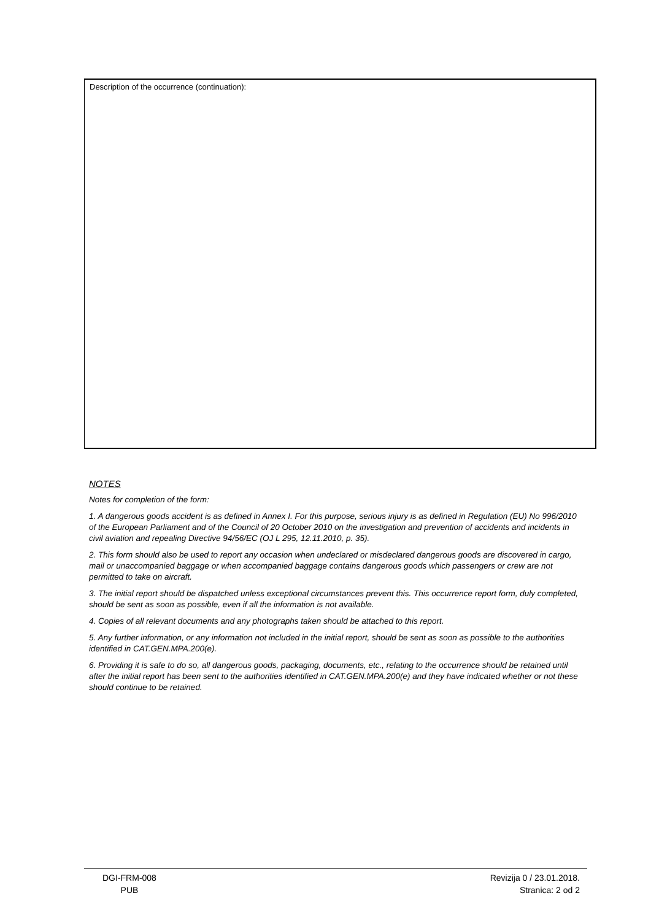Description of the occurrence (continuation):
NOTES
Notes for completion of the form:
1. A dangerous goods accident is as defined in Annex I. For this purpose, serious injury is as defined in Regulation (EU) No 996/2010 of the European Parliament and of the Council of 20 October 2010 on the investigation and prevention of accidents and incidents in civil aviation and repealing Directive 94/56/EC (OJ L 295, 12.11.2010, p. 35).
2. This form should also be used to report any occasion when undeclared or misdeclared dangerous goods are discovered in cargo, mail or unaccompanied baggage or when accompanied baggage contains dangerous goods which passengers or crew are not permitted to take on aircraft.
3. The initial report should be dispatched unless exceptional circumstances prevent this. This occurrence report form, duly completed, should be sent as soon as possible, even if all the information is not available.
4. Copies of all relevant documents and any photographs taken should be attached to this report.
5. Any further information, or any information not included in the initial report, should be sent as soon as possible to the authorities identified in CAT.GEN.MPA.200(e).
6. Providing it is safe to do so, all dangerous goods, packaging, documents, etc., relating to the occurrence should be retained until after the initial report has been sent to the authorities identified in CAT.GEN.MPA.200(e) and they have indicated whether or not these should continue to be retained.
DGI-FRM-008
PUB
Revizija 0 / 23.01.2018.
Stranica: 2 od 2